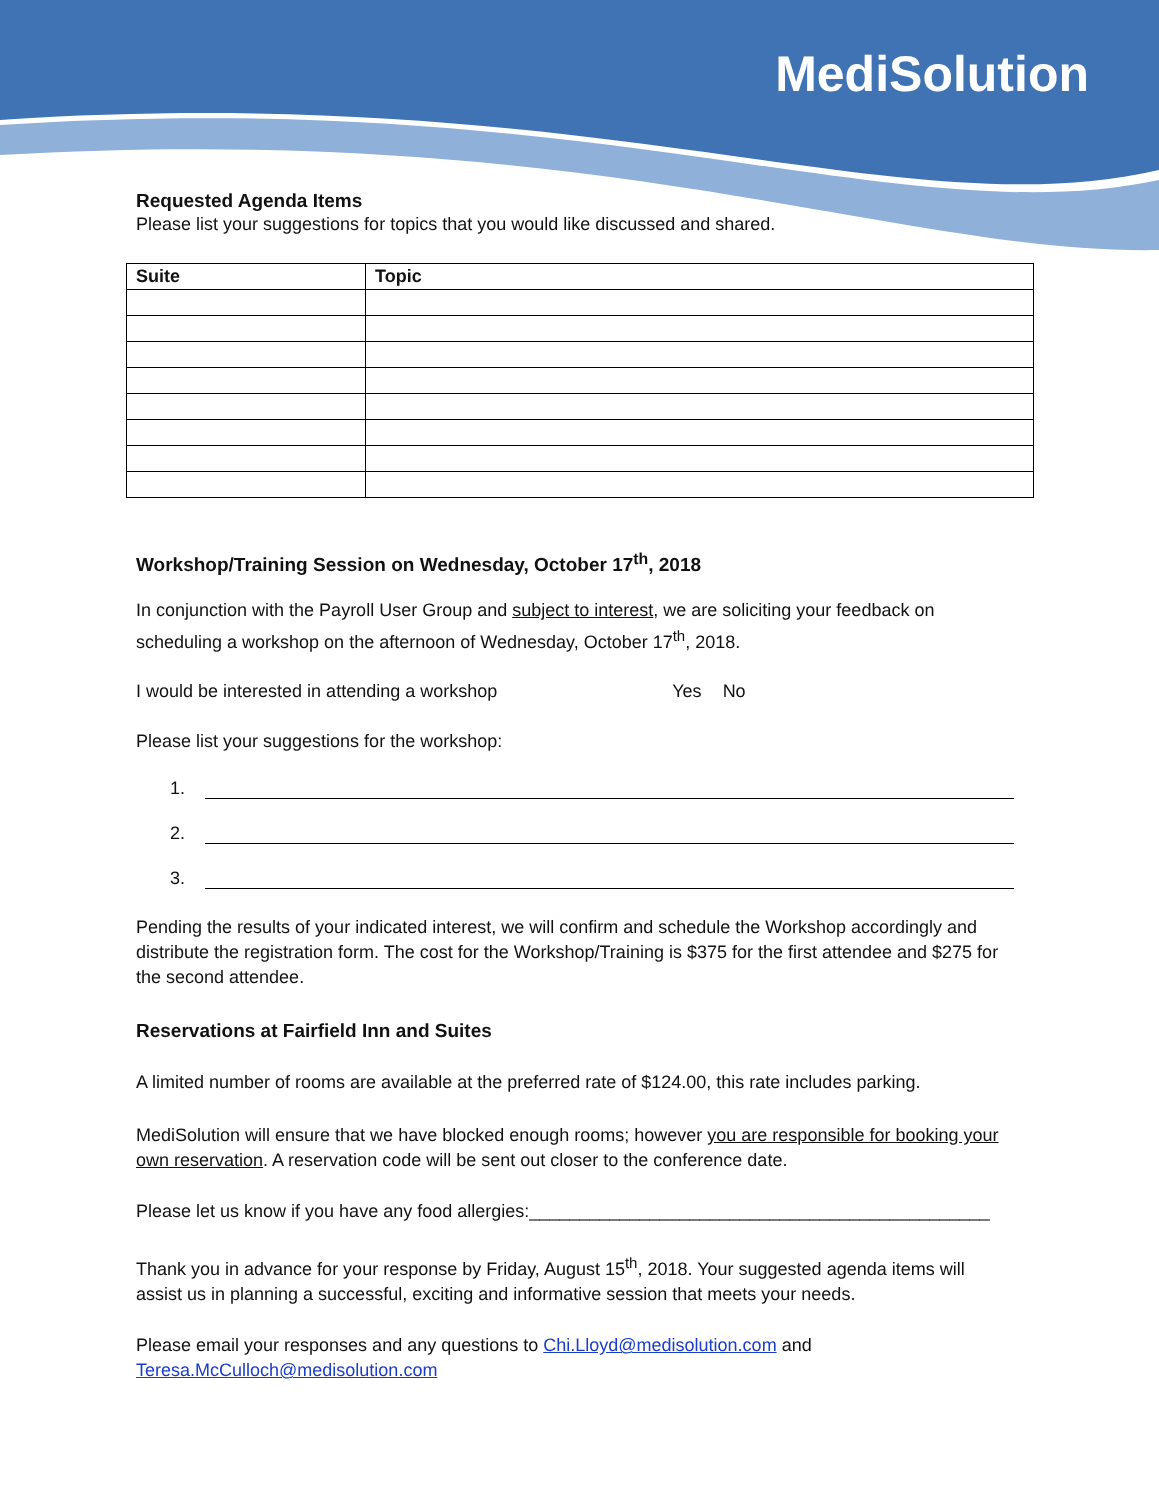MediSolution
Requested Agenda Items
Please list your suggestions for topics that you would like discussed and shared.
| Suite | Topic |
| --- | --- |
Workshop/Training Session on Wednesday, October 17<sup>th</sup>, 2018
In conjunction with the Payroll User Group and subject to interest, we are soliciting your feedback on scheduling a workshop on the afternoon of Wednesday, October 17<sup>th</sup>, 2018.
I would be interested in attending a workshop Yes No
Please list your suggestions for the workshop:
1.
2.
3.
Pending the results of your indicated interest, we will confirm and schedule the Workshop accordingly and distribute the registration form. The cost for the Workshop/Training is $375 for the first attendee and $275 for the second attendee.
Reservations at Fairfield Inn and Suites
A limited number of rooms are available at the preferred rate of $124.00, this rate includes parking.
MediSolution will ensure that we have blocked enough rooms; however you are responsible for booking your own reservation. A reservation code will be sent out closer to the conference date.
Please let us know if you have any food allergies:______________________________________________
Thank you in advance for your response by Friday, August 15<sup>th</sup>, 2018. Your suggested agenda items will assist us in planning a successful, exciting and informative session that meets your needs.
Please email your responses and any questions to Chi.Lloyd@medisolution.com and Teresa.McCulloch@medisolution.com